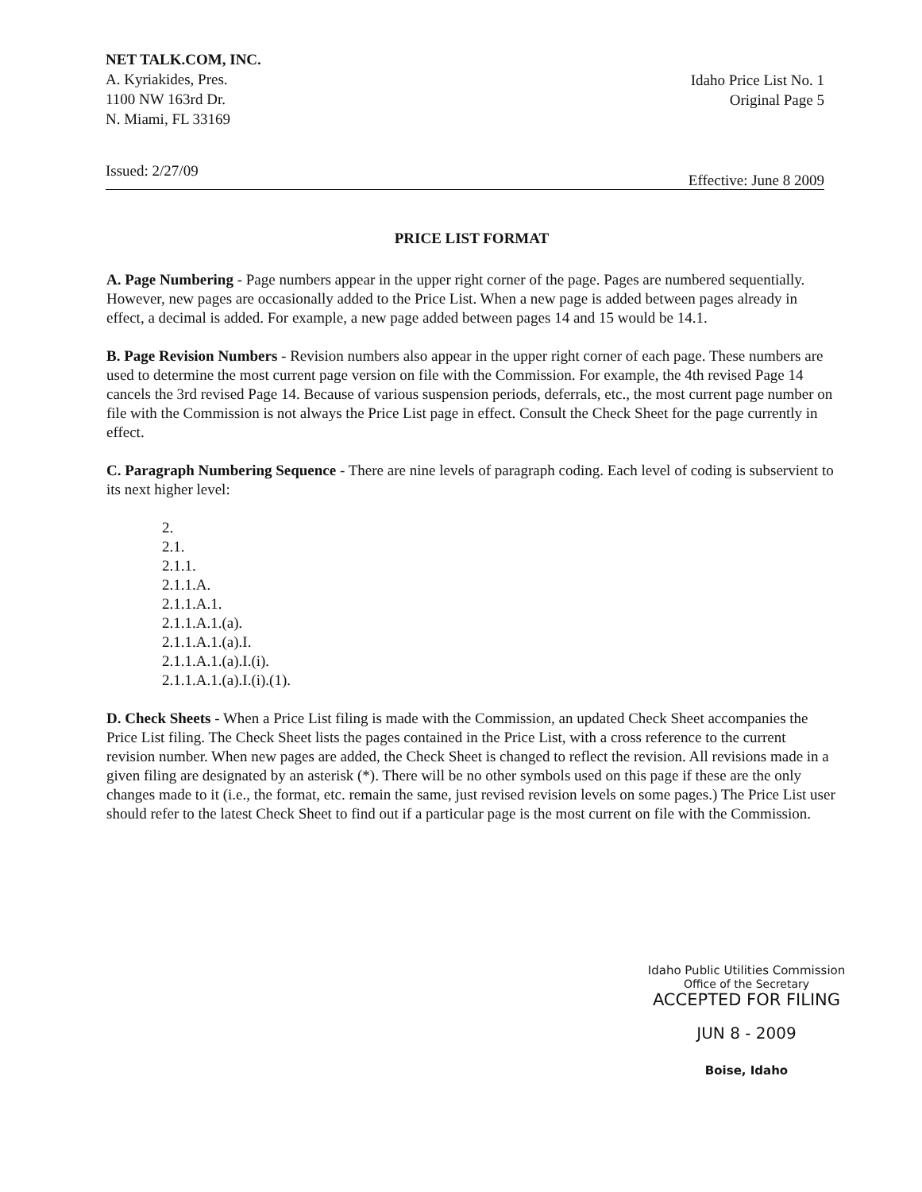NET TALK.COM, INC.
A. Kyriakides, Pres.
1100 NW 163rd Dr.
N. Miami, FL 33169
Idaho Price List No. 1
Original Page 5
Issued: 2/27/09 Effective: June 8 2009
PRICE LIST FORMAT
A. Page Numbering - Page numbers appear in the upper right corner of the page. Pages are numbered sequentially. However, new pages are occasionally added to the Price List. When a new page is added between pages already in effect, a decimal is added. For example, a new page added between pages 14 and 15 would be 14.1.
B. Page Revision Numbers - Revision numbers also appear in the upper right corner of each page. These numbers are used to determine the most current page version on file with the Commission. For example, the 4th revised Page 14 cancels the 3rd revised Page 14. Because of various suspension periods, deferrals, etc., the most current page number on file with the Commission is not always the Price List page in effect. Consult the Check Sheet for the page currently in effect.
C. Paragraph Numbering Sequence - There are nine levels of paragraph coding. Each level of coding is subservient to its next higher level:
2.
2.1.
2.1.1.
2.1.1.A.
2.1.1.A.1.
2.1.1.A.1.(a).
2.1.1.A.1.(a).I.
2.1.1.A.1.(a).I.(i).
2.1.1.A.1.(a).I.(i).(1).
D. Check Sheets - When a Price List filing is made with the Commission, an updated Check Sheet accompanies the Price List filing. The Check Sheet lists the pages contained in the Price List, with a cross reference to the current revision number. When new pages are added, the Check Sheet is changed to reflect the revision. All revisions made in a given filing are designated by an asterisk (*). There will be no other symbols used on this page if these are the only changes made to it (i.e., the format, etc. remain the same, just revised revision levels on some pages.) The Price List user should refer to the latest Check Sheet to find out if a particular page is the most current on file with the Commission.
Idaho Public Utilities Commission
Office of the Secretary
ACCEPTED FOR FILING
JUN 8 - 2009
Boise, Idaho